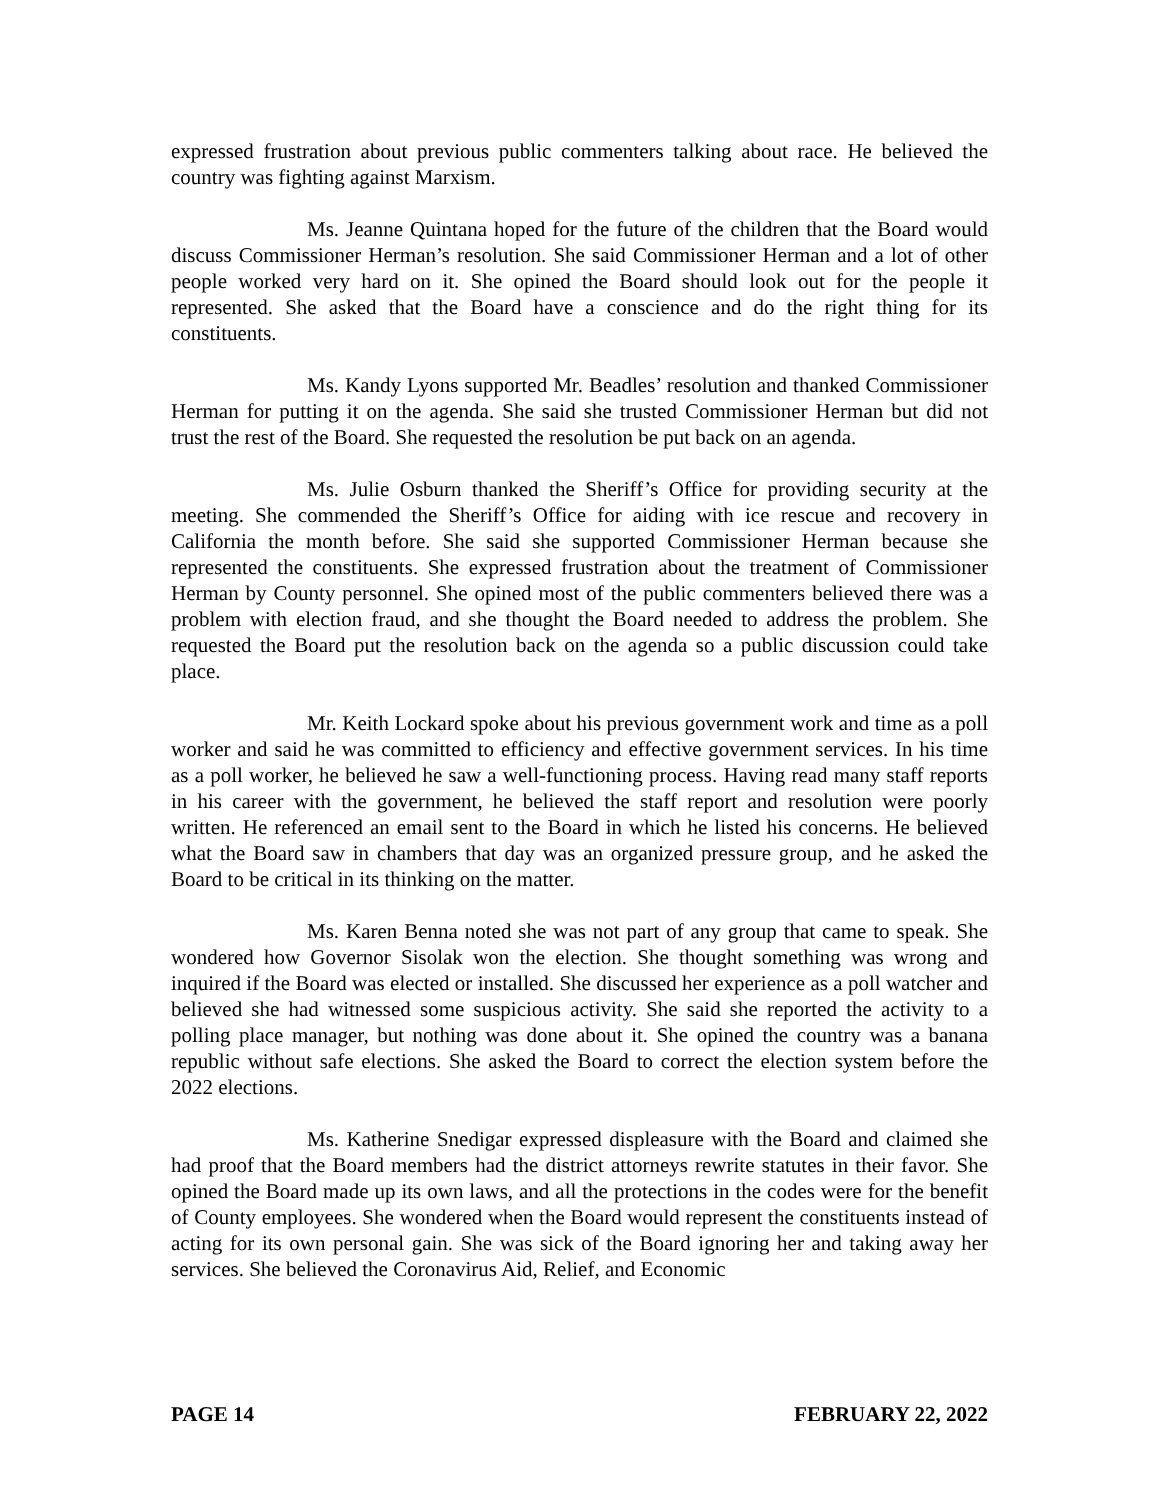expressed frustration about previous public commenters talking about race. He believed the country was fighting against Marxism.
Ms. Jeanne Quintana hoped for the future of the children that the Board would discuss Commissioner Herman’s resolution. She said Commissioner Herman and a lot of other people worked very hard on it. She opined the Board should look out for the people it represented. She asked that the Board have a conscience and do the right thing for its constituents.
Ms. Kandy Lyons supported Mr. Beadles’ resolution and thanked Commissioner Herman for putting it on the agenda. She said she trusted Commissioner Herman but did not trust the rest of the Board. She requested the resolution be put back on an agenda.
Ms. Julie Osburn thanked the Sheriff’s Office for providing security at the meeting. She commended the Sheriff’s Office for aiding with ice rescue and recovery in California the month before. She said she supported Commissioner Herman because she represented the constituents. She expressed frustration about the treatment of Commissioner Herman by County personnel. She opined most of the public commenters believed there was a problem with election fraud, and she thought the Board needed to address the problem. She requested the Board put the resolution back on the agenda so a public discussion could take place.
Mr. Keith Lockard spoke about his previous government work and time as a poll worker and said he was committed to efficiency and effective government services. In his time as a poll worker, he believed he saw a well-functioning process. Having read many staff reports in his career with the government, he believed the staff report and resolution were poorly written. He referenced an email sent to the Board in which he listed his concerns. He believed what the Board saw in chambers that day was an organized pressure group, and he asked the Board to be critical in its thinking on the matter.
Ms. Karen Benna noted she was not part of any group that came to speak. She wondered how Governor Sisolak won the election. She thought something was wrong and inquired if the Board was elected or installed. She discussed her experience as a poll watcher and believed she had witnessed some suspicious activity. She said she reported the activity to a polling place manager, but nothing was done about it. She opined the country was a banana republic without safe elections. She asked the Board to correct the election system before the 2022 elections.
Ms. Katherine Snedigar expressed displeasure with the Board and claimed she had proof that the Board members had the district attorneys rewrite statutes in their favor. She opined the Board made up its own laws, and all the protections in the codes were for the benefit of County employees. She wondered when the Board would represent the constituents instead of acting for its own personal gain. She was sick of the Board ignoring her and taking away her services. She believed the Coronavirus Aid, Relief, and Economic
PAGE 14 FEBRUARY 22, 2022